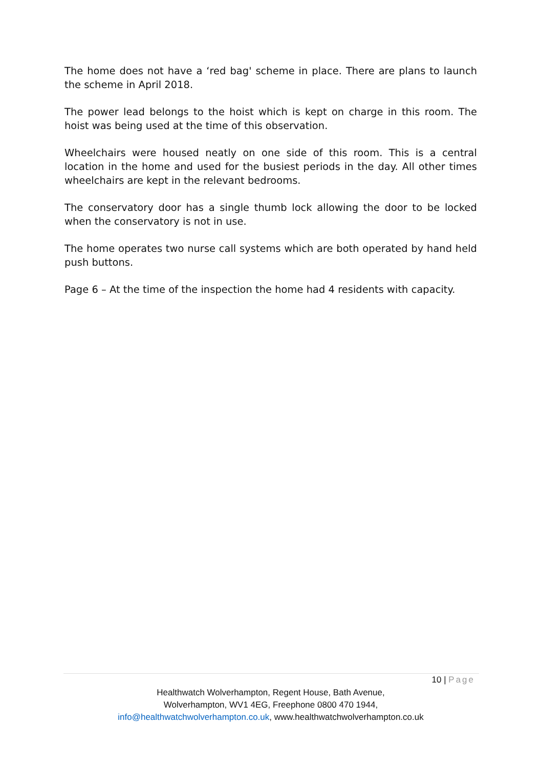The home does not have a ‘red bag' scheme in place. There are plans to launch the scheme in April 2018.
The power lead belongs to the hoist which is kept on charge in this room. The hoist was being used at the time of this observation.
Wheelchairs were housed neatly on one side of this room. This is a central location in the home and used for the busiest periods in the day. All other times wheelchairs are kept in the relevant bedrooms.
The conservatory door has a single thumb lock allowing the door to be locked when the conservatory is not in use.
The home operates two nurse call systems which are both operated by hand held push buttons.
Page 6 – At the time of the inspection the home had 4 residents with capacity.
10 | Page
Healthwatch Wolverhampton, Regent House, Bath Avenue,
Wolverhampton, WV1 4EG, Freephone 0800 470 1944,
info@healthwatchwolverhampton.co.uk, www.healthwatchwolverhampton.co.uk